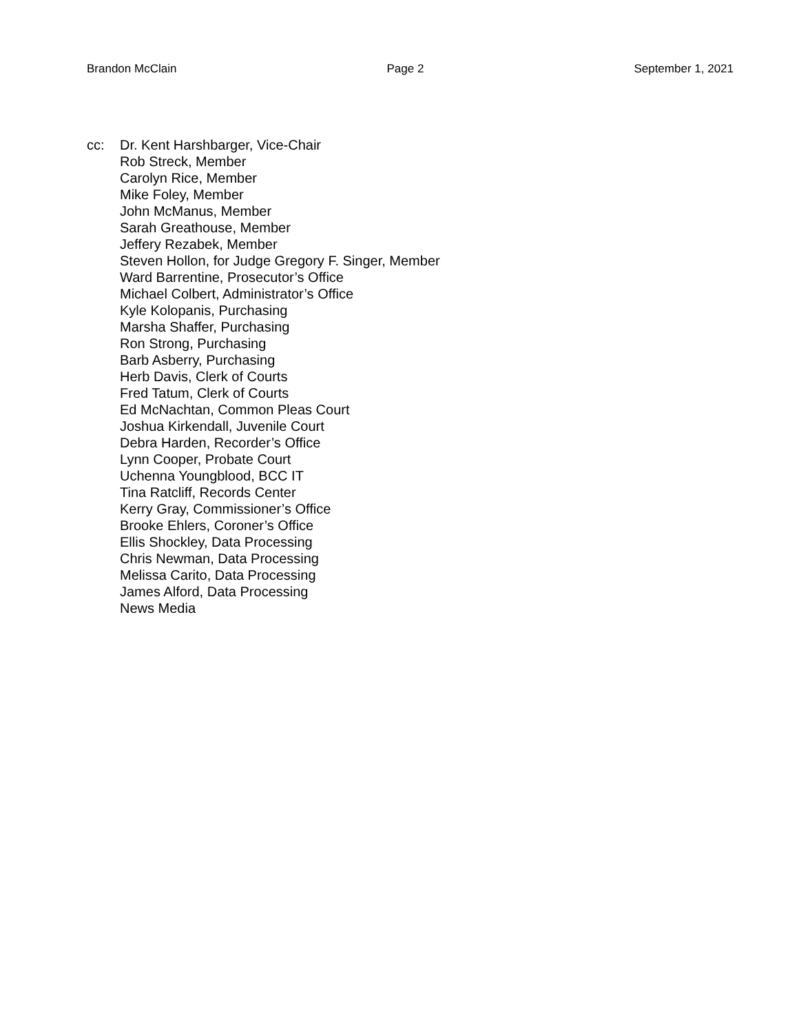Brandon McClain Page 2 September 1, 2021
cc: Dr. Kent Harshbarger, Vice-Chair
Rob Streck, Member
Carolyn Rice, Member
Mike Foley, Member
John McManus, Member
Sarah Greathouse, Member
Jeffery Rezabek, Member
Steven Hollon, for Judge Gregory F. Singer, Member
Ward Barrentine, Prosecutor’s Office
Michael Colbert, Administrator’s Office
Kyle Kolopanis, Purchasing
Marsha Shaffer, Purchasing
Ron Strong, Purchasing
Barb Asberry, Purchasing
Herb Davis, Clerk of Courts
Fred Tatum, Clerk of Courts
Ed McNachtan, Common Pleas Court
Joshua Kirkendall, Juvenile Court
Debra Harden, Recorder’s Office
Lynn Cooper, Probate Court
Uchenna Youngblood, BCC IT
Tina Ratcliff, Records Center
Kerry Gray, Commissioner’s Office
Brooke Ehlers, Coroner’s Office
Ellis Shockley, Data Processing
Chris Newman, Data Processing
Melissa Carito, Data Processing
James Alford, Data Processing
News Media